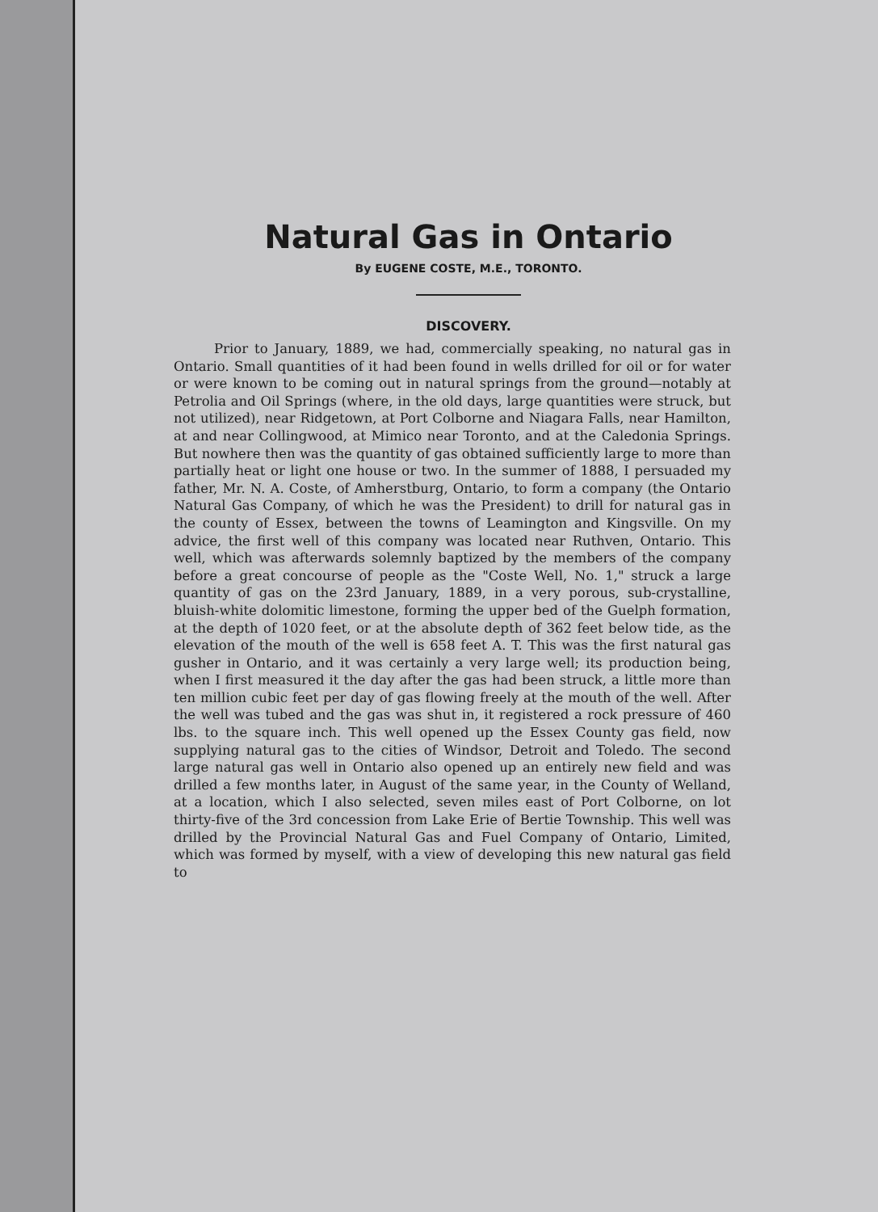Natural Gas in Ontario
By EUGENE COSTE, M.E., TORONTO.
DISCOVERY.
Prior to January, 1889, we had, commercially speaking, no natural gas in Ontario. Small quantities of it had been found in wells drilled for oil or for water or were known to be coming out in natural springs from the ground—notably at Petrolia and Oil Springs (where, in the old days, large quantities were struck, but not utilized), near Ridgetown, at Port Colborne and Niagara Falls, near Hamilton, at and near Collingwood, at Mimico near Toronto, and at the Caledonia Springs. But nowhere then was the quantity of gas obtained sufficiently large to more than partially heat or light one house or two. In the summer of 1888, I persuaded my father, Mr. N. A. Coste, of Amherstburg, Ontario, to form a company (the Ontario Natural Gas Company, of which he was the President) to drill for natural gas in the county of Essex, between the towns of Leamington and Kingsville. On my advice, the first well of this company was located near Ruthven, Ontario. This well, which was afterwards solemnly baptized by the members of the company before a great concourse of people as the "Coste Well, No. 1," struck a large quantity of gas on the 23rd January, 1889, in a very porous, sub-crystalline, bluish-white dolomitic limestone, forming the upper bed of the Guelph formation, at the depth of 1020 feet, or at the absolute depth of 362 feet below tide, as the elevation of the mouth of the well is 658 feet A. T. This was the first natural gas gusher in Ontario, and it was certainly a very large well; its production being, when I first measured it the day after the gas had been struck, a little more than ten million cubic feet per day of gas flowing freely at the mouth of the well. After the well was tubed and the gas was shut in, it registered a rock pressure of 460 lbs. to the square inch. This well opened up the Essex County gas field, now supplying natural gas to the cities of Windsor, Detroit and Toledo. The second large natural gas well in Ontario also opened up an entirely new field and was drilled a few months later, in August of the same year, in the County of Welland, at a location, which I also selected, seven miles east of Port Colborne, on lot thirty-five of the 3rd concession from Lake Erie of Bertie Township. This well was drilled by the Provincial Natural Gas and Fuel Company of Ontario, Limited, which was formed by myself, with a view of developing this new natural gas field to